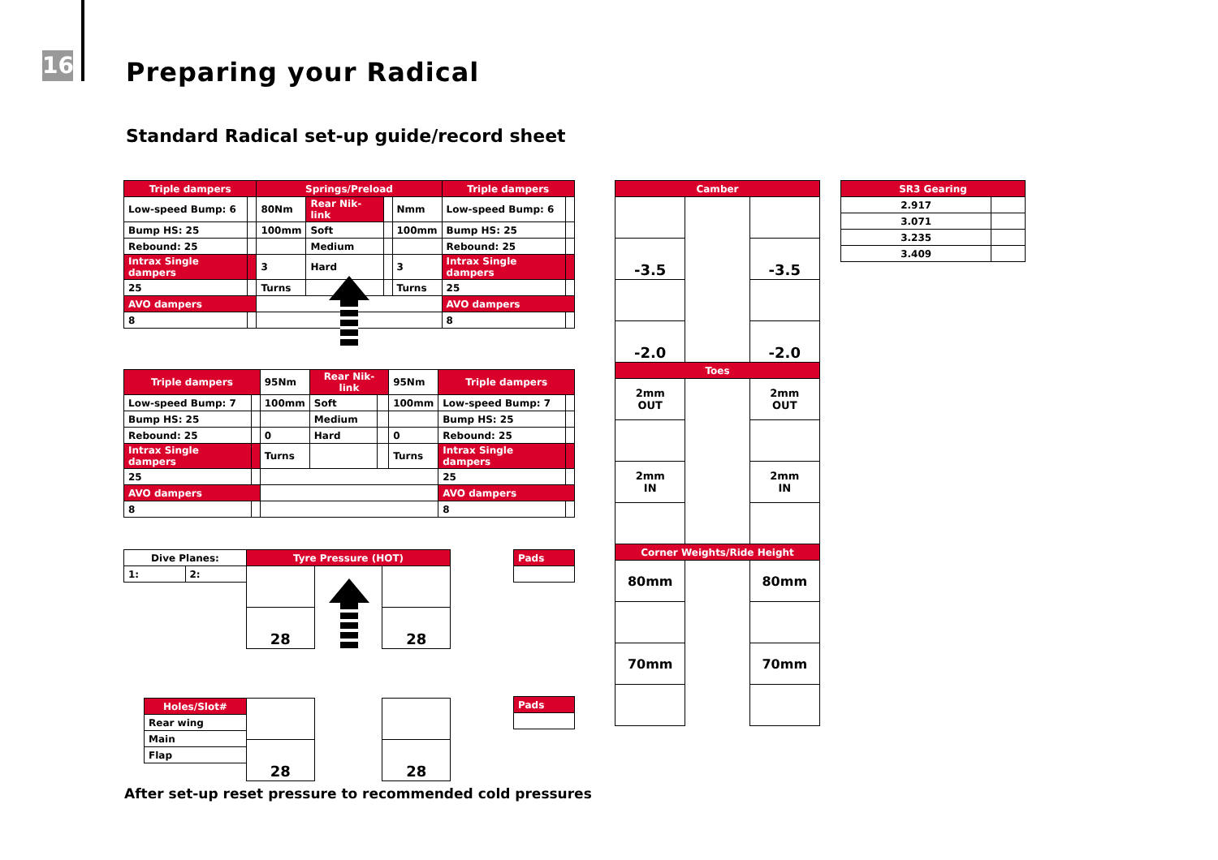16 Preparing your Radical
Standard Radical set-up guide/record sheet
| Triple dampers | | Springs/Preload | | | | Triple dampers | |
| --- | --- | --- | --- | --- | --- | --- | --- |
| Low-speed Bump: 6 | | 80Nm | Rear Nik-link | | Nmm | Low-speed Bump: 6 | |
| Bump HS: 25 | | 100mm | Soft | | 100mm | Bump HS: 25 | |
| Rebound: 25 | | | Medium | | | Rebound: 25 | |
| Intrax Single dampers | | 3 | Hard | | 3 | Intrax Single dampers | |
| 25 | | Turns | | | Turns | 25 | |
| AVO dampers | | | | | | AVO dampers | |
| 8 | | | | | | 8 | |
| Triple dampers | | 95Nm | Rear Nik-link | | 95Nm | Triple dampers | |
| Low-speed Bump: 7 | | 100mm | Soft | | 100mm | Low-speed Bump: 7 | |
| Bump HS: 25 | | | Medium | | | Bump HS: 25 | |
| Rebound: 25 | | 0 | Hard | | 0 | Rebound: 25 | |
| Intrax Single dampers | | Turns | | | Turns | Intrax Single dampers | |
| 25 | | | | | | 25 | |
| AVO dampers | | | | | | AVO dampers | |
| 8 | | | | | | 8 | |
| Dive Planes: | |
| 1: | 2: |
| Tyre Pressure (HOT) | | |
| --- | --- | --- |
| 28 | | 28 |
| Pads |
| --- |
| Holes/Slot# |
| --- |
| Rear wing |
| Main |
| Flap |
| 28 | | 28 |
| Pads |
| --- |
After set-up reset pressure to recommended cold pressures
| Camber | | |
| --- | --- | --- |
| -3.5 | | -3.5 |
| -2.0 | | -2.0 |
| Toes | | |
| 2mm OUT | | 2mm OUT |
| 2mm IN | | 2mm IN |
| Corner Weights/Ride Height | | |
| 80mm | | 80mm |
| 70mm | | 70mm |
| SR3 Gearing | |
| --- | --- |
| 2.917 | |
| 3.071 | |
| 3.235 | |
| 3.409 | |